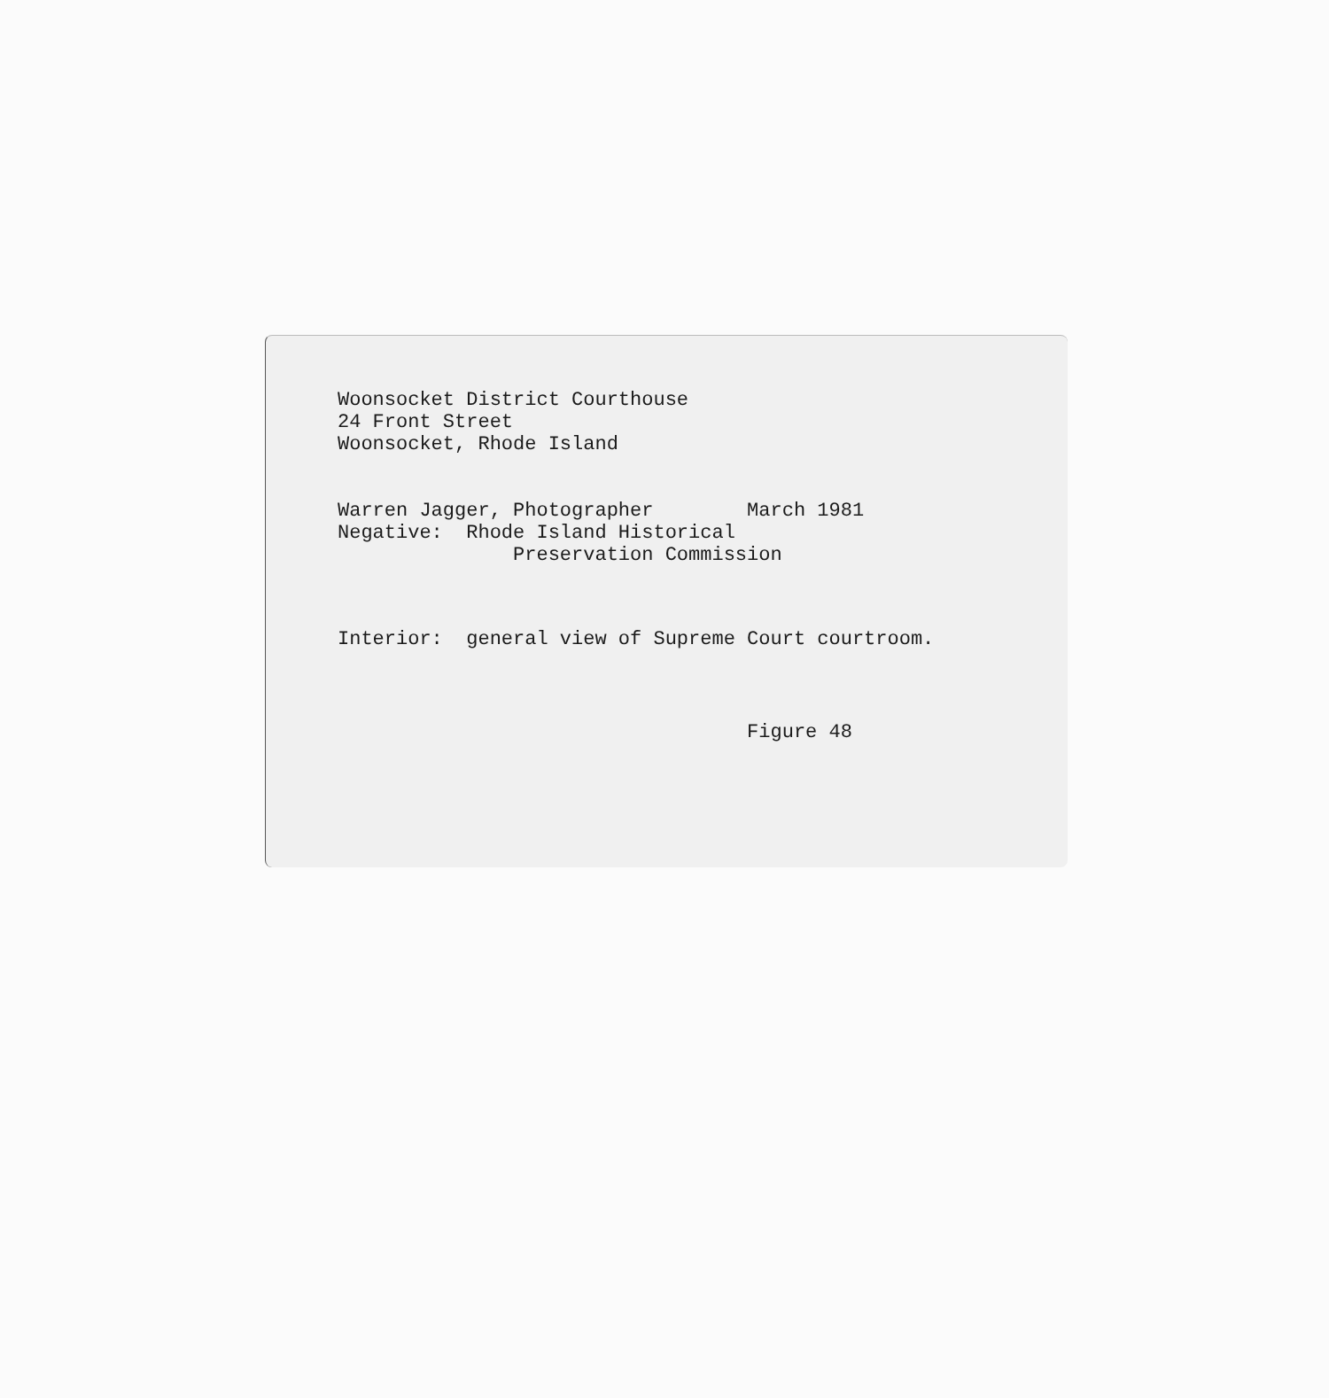Woonsocket District Courthouse 24 Front Street Woonsocket, Rhode Island
Warren Jagger, Photographer March 1981 Negative: Rhode Island Historical Preservation Commission
Interior: general view of Supreme Court courtroom.
Figure 48